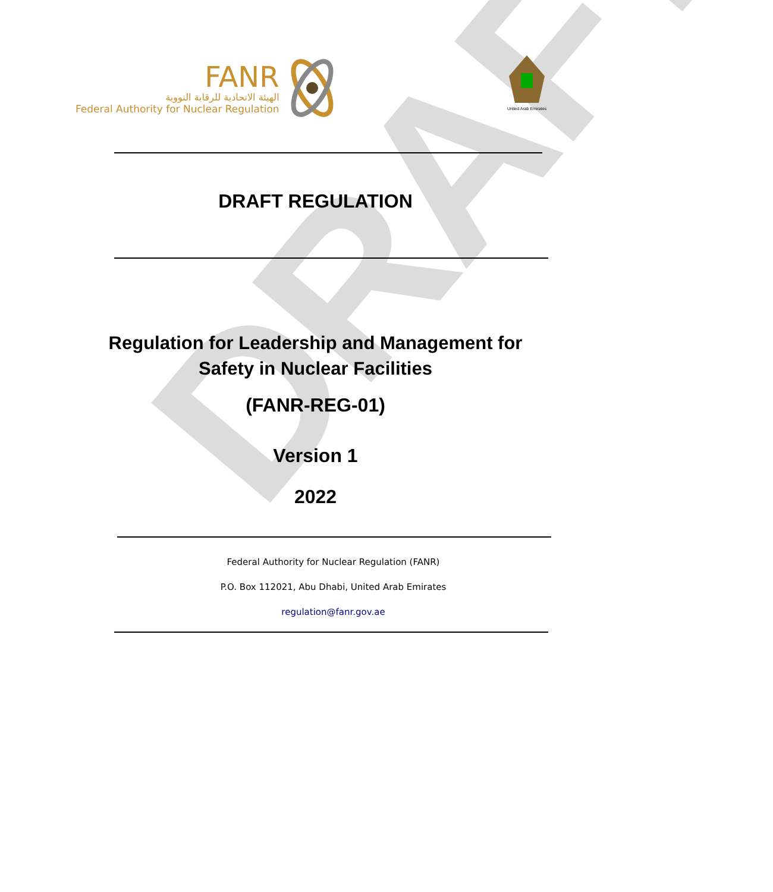DRAFT
FANR
الهيئة الاتحادية للرقابة النووية
Federal Authority for Nuclear Regulation
United Arab Emirates
DRAFT REGULATION
Regulation for Leadership and Management for
Safety in Nuclear Facilities
(FANR-REG-01)
Version 1
2022
Federal Authority for Nuclear Regulation (FANR)
P.O. Box 112021, Abu Dhabi, United Arab Emirates
regulation@fanr.gov.ae